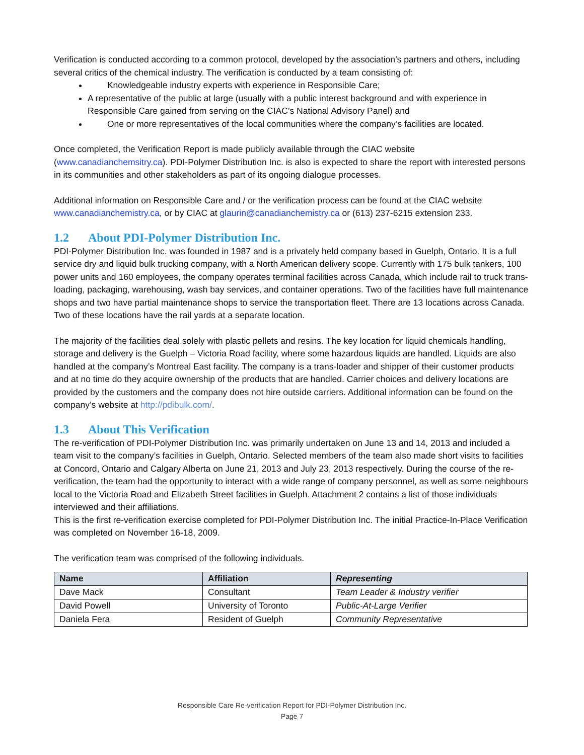Verification is conducted according to a common protocol, developed by the association’s partners and others, including several critics of the chemical industry. The verification is conducted by a team consisting of:
Knowledgeable industry experts with experience in Responsible Care;
A representative of the public at large (usually with a public interest background and with experience in Responsible Care gained from serving on the CIAC’s National Advisory Panel) and
One or more representatives of the local communities where the company’s facilities are located.
Once completed, the Verification Report is made publicly available through the CIAC website (www.canadianchemsitry.ca). PDI-Polymer Distribution Inc. is also is expected to share the report with interested persons in its communities and other stakeholders as part of its ongoing dialogue processes.
Additional information on Responsible Care and / or the verification process can be found at the CIAC website www.canadianchemistry.ca, or by CIAC at glaurin@canadianchemistry.ca or (613) 237-6215 extension 233.
1.2 About PDI-Polymer Distribution Inc.
PDI-Polymer Distribution Inc. was founded in 1987 and is a privately held company based in Guelph, Ontario. It is a full service dry and liquid bulk trucking company, with a North American delivery scope. Currently with 175 bulk tankers, 100 power units and 160 employees, the company operates terminal facilities across Canada, which include rail to truck trans-loading, packaging, warehousing, wash bay services, and container operations. Two of the facilities have full maintenance shops and two have partial maintenance shops to service the transportation fleet. There are 13 locations across Canada. Two of these locations have the rail yards at a separate location.
The majority of the facilities deal solely with plastic pellets and resins. The key location for liquid chemicals handling, storage and delivery is the Guelph – Victoria Road facility, where some hazardous liquids are handled. Liquids are also handled at the company’s Montreal East facility. The company is a trans-loader and shipper of their customer products and at no time do they acquire ownership of the products that are handled. Carrier choices and delivery locations are provided by the customers and the company does not hire outside carriers. Additional information can be found on the company’s website at http://pdibulk.com/.
1.3 About This Verification
The re-verification of PDI-Polymer Distribution Inc. was primarily undertaken on June 13 and 14, 2013 and included a team visit to the company’s facilities in Guelph, Ontario. Selected members of the team also made short visits to facilities at Concord, Ontario and Calgary Alberta on June 21, 2013 and July 23, 2013 respectively. During the course of the re-verification, the team had the opportunity to interact with a wide range of company personnel, as well as some neighbours local to the Victoria Road and Elizabeth Street facilities in Guelph. Attachment 2 contains a list of those individuals interviewed and their affiliations.
This is the first re-verification exercise completed for PDI-Polymer Distribution Inc. The initial Practice-In-Place Verification was completed on November 16-18, 2009.
The verification team was comprised of the following individuals.
| Name | Affiliation | Representing |
| --- | --- | --- |
| Dave Mack | Consultant | Team Leader & Industry verifier |
| David Powell | University of Toronto | Public-At-Large Verifier |
| Daniela Fera | Resident of Guelph | Community Representative |
Responsible Care Re-verification Report for PDI-Polymer Distribution Inc.
Page 7